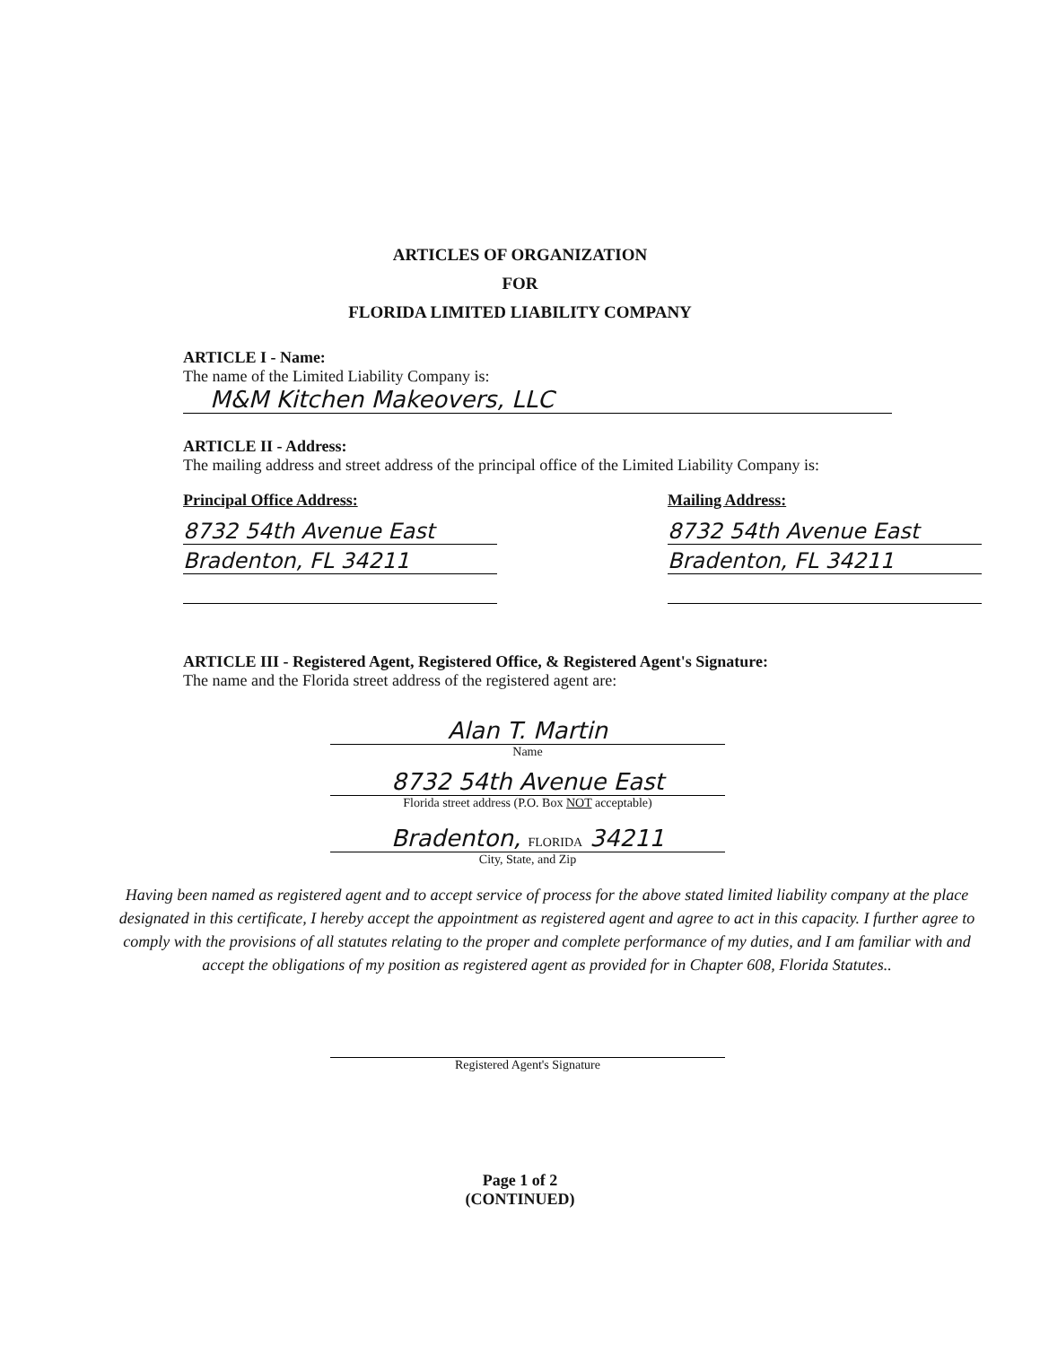ARTICLES OF ORGANIZATION
FOR
FLORIDA LIMITED LIABILITY COMPANY
ARTICLE I - Name:
The name of the Limited Liability Company is:
M&M Kitchen Makeovers, LLC
ARTICLE II - Address:
The mailing address and street address of the principal office of the Limited Liability Company is:
Principal Office Address:
8732 54th Avenue East
Bradenton, FL 34211
Mailing Address:
8732 54th Avenue East
Bradenton, FL 34211
ARTICLE III - Registered Agent, Registered Office, & Registered Agent's Signature:
The name and the Florida street address of the registered agent are:
Alan T. Martin
Name
8732 54th Avenue East
Florida street address (P.O. Box NOT acceptable)
Bradenton, FLORIDA 34211
City, State, and Zip
Having been named as registered agent and to accept service of process for the above stated limited liability company at the place designated in this certificate, I hereby accept the appointment as registered agent and agree to act in this capacity. I further agree to comply with the provisions of all statutes relating to the proper and complete performance of my duties, and I am familiar with and accept the obligations of my position as registered agent as provided for in Chapter 608, Florida Statutes..
Registered Agent's Signature
Page 1 of 2
(CONTINUED)